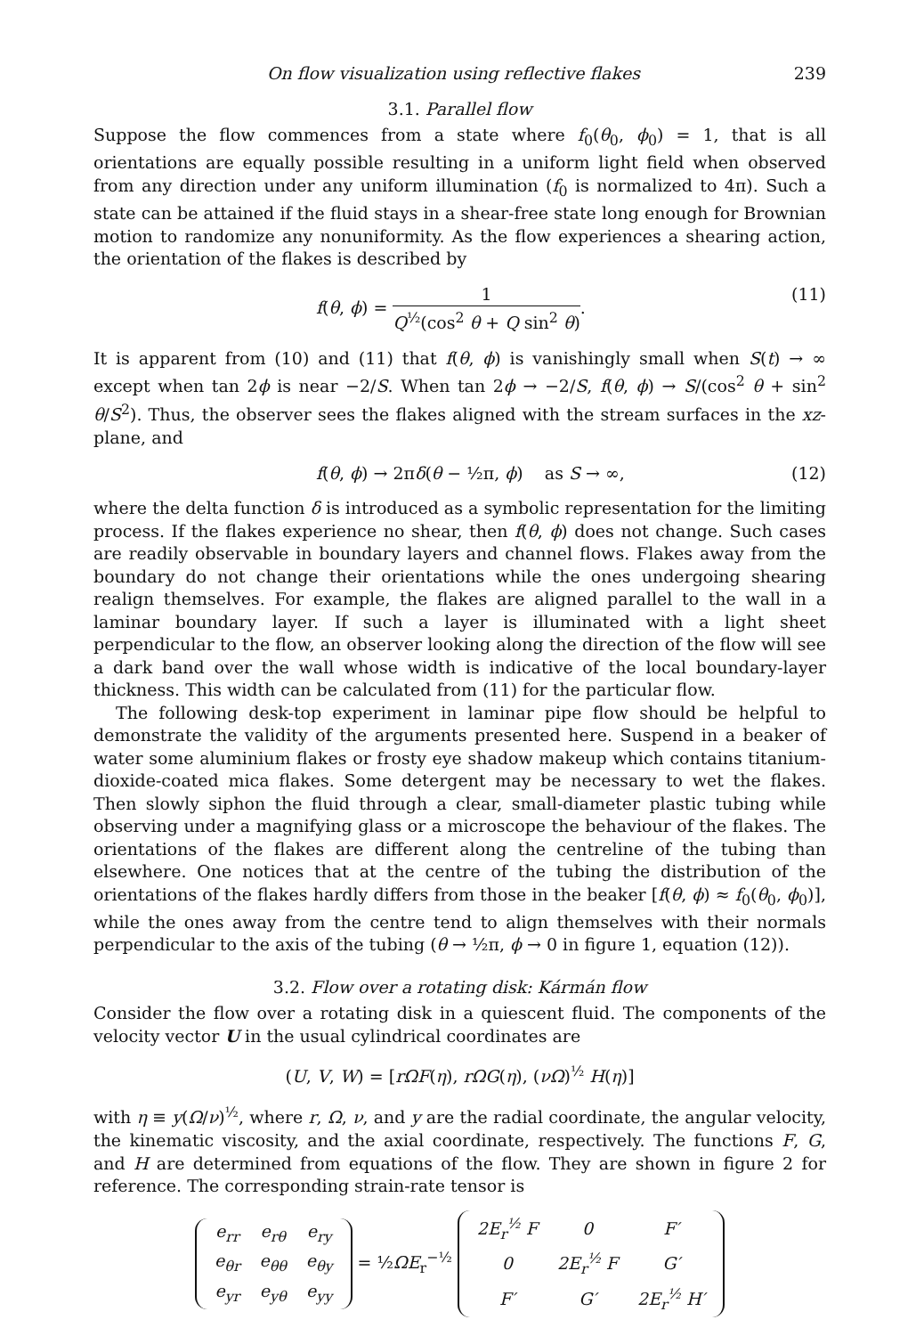On flow visualization using reflective flakes 239
3.1. Parallel flow
Suppose the flow commences from a state where f<sub>0</sub>(θ<sub>0</sub>, ϕ<sub>0</sub>) = 1, that is all orientations are equally possible resulting in a uniform light field when observed from any direction under any uniform illumination (f<sub>0</sub> is normalized to 4π). Such a state can be attained if the fluid stays in a shear-free state long enough for Brownian motion to randomize any nonuniformity. As the flow experiences a shearing action, the orientation of the flakes is described by
f(θ, ϕ) = 1 Q<sup>½</sup>(cos<sup>2</sup> θ + Q sin<sup>2</sup> θ). (11)
It is apparent from (10) and (11) that f(θ, ϕ) is vanishingly small when S(t) → ∞ except when tan 2ϕ is near −2/S. When tan 2ϕ → −2/S, f(θ, ϕ) → S/(cos<sup>2</sup> θ + sin<sup>2</sup> θ/S<sup>2</sup>). Thus, the observer sees the flakes aligned with the stream surfaces in the xz-plane, and
f(θ, ϕ) → 2πδ(θ − ½π, ϕ) as S → ∞, (12)
where the delta function δ is introduced as a symbolic representation for the limiting process. If the flakes experience no shear, then f(θ, ϕ) does not change. Such cases are readily observable in boundary layers and channel flows. Flakes away from the boundary do not change their orientations while the ones undergoing shearing realign themselves. For example, the flakes are aligned parallel to the wall in a laminar boundary layer. If such a layer is illuminated with a light sheet perpendicular to the flow, an observer looking along the direction of the flow will see a dark band over the wall whose width is indicative of the local boundary-layer thickness. This width can be calculated from (11) for the particular flow.
The following desk-top experiment in laminar pipe flow should be helpful to demonstrate the validity of the arguments presented here. Suspend in a beaker of water some aluminium flakes or frosty eye shadow makeup which contains titanium-dioxide-coated mica flakes. Some detergent may be necessary to wet the flakes. Then slowly siphon the fluid through a clear, small-diameter plastic tubing while observing under a magnifying glass or a microscope the behaviour of the flakes. The orientations of the flakes are different along the centreline of the tubing than elsewhere. One notices that at the centre of the tubing the distribution of the orientations of the flakes hardly differs from those in the beaker [f(θ, ϕ) ≈ f<sub>0</sub>(θ<sub>0</sub>, ϕ<sub>0</sub>)], while the ones away from the centre tend to align themselves with their normals perpendicular to the axis of the tubing (θ → ½π, ϕ → 0 in figure 1, equation (12)).
3.2. Flow over a rotating disk: Kármán flow
Consider the flow over a rotating disk in a quiescent fluid. The components of the velocity vector U in the usual cylindrical coordinates are
(U, V, W) = [rΩF(η), rΩG(η), (νΩ)<sup>½</sup> H(η)]
with η ≡ y(Ω/ν)<sup>½</sup>, where r, Ω, ν, and y are the radial coordinate, the angular velocity, the kinematic viscosity, and the axial coordinate, respectively. The functions F, G, and H are determined from equations of the flow. They are shown in figure 2 for reference. The corresponding strain-rate tensor is
| e<sub>rr</sub> | e<sub>rθ</sub> | e<sub>ry</sub> |
| e<sub>θr</sub> | e<sub>θθ</sub> | e<sub>θy</sub> |
| e<sub>yr</sub> | e<sub>yθ</sub> | e<sub>yy</sub> |
= ½ΩE<sub>r</sub><sup>−½</sup>
| 2E<sub>r</sub><sup>½</sup> F | 0 | F′ |
| 0 | 2E<sub>r</sub><sup>½</sup> F | G′ |
| F′ | G′ | 2E<sub>r</sub><sup>½</sup> H′ |